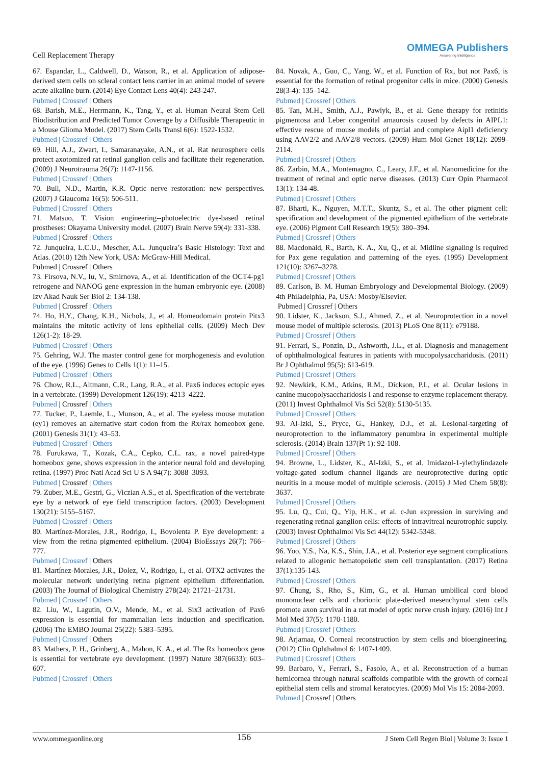Cell Replacement Therapy
OMMEGA Publishers
Answering Intelligence
67. Espandar, L., Caldwell, D., Watson, R., et al. Application of adipose-derived stem cells on scleral contact lens carrier in an animal model of severe acute alkaline burn. (2014) Eye Contact Lens 40(4): 243-247.
Pubmed | Crossref | Others
68. Barish, M.E., Herrmann, K., Tang, Y., et al. Human Neural Stem Cell Biodistribution and Predicted Tumor Coverage by a Diffusible Therapeutic in a Mouse Glioma Model. (2017) Stem Cells Transl 6(6): 1522-1532.
Pubmed | Crossref | Others
69. Hill, A.J., Zwart, I., Samaranayake, A.N., et al. Rat neurosphere cells protect axotomized rat retinal ganglion cells and facilitate their regeneration. (2009) J Neurotrauma 26(7): 1147-1156.
Pubmed | Crossref | Others
70. Bull, N.D., Martin, K.R. Optic nerve restoration: new perspectives. (2007) J Glaucoma 16(5): 506-511.
Pubmed | Crossref | Others
71. Matsuo, T. Vision engineering--photoelectric dye-based retinal prostheses: Okayama University model. (2007) Brain Nerve 59(4): 331-338.
Pubmed | Crossref | Others
72. Junqueira, L.C.U., Mescher, A.L. Junqueira’s Basic Histology: Text and Atlas. (2010) 12th New York, USA: McGraw-Hill Medical.
Pubmed | Crossref | Others
73. Firsova, N.V., Iu, V., Smirnova, A., et al. Identification of the OCT4-pg1 retrogene and NANOG gene expression in the human embryonic eye. (2008) Izv Akad Nauk Ser Biol 2: 134-138.
Pubmed | Crossref | Others
74. Ho, H.Y., Chang, K.H., Nichols, J., et al. Homeodomain protein Pitx3 maintains the mitotic activity of lens epithelial cells. (2009) Mech Dev 126(1-2): 18-29.
Pubmed | Crossref | Others
75. Gehring, W.J. The master control gene for morphogenesis and evolution of the eye. (1996) Genes to Cells 1(1): 11–15.
Pubmed | Crossref | Others
76. Chow, R.L., Altmann, C.R., Lang, R.A., et al. Pax6 induces ectopic eyes in a vertebrate. (1999) Development 126(19): 4213–4222.
Pubmed | Crossref | Others
77. Tucker, P., Laemle, L., Munson, A., et al. The eyeless mouse mutation (ey1) removes an alternative start codon from the Rx/rax homeobox gene. (2001) Genesis 31(1): 43–53.
Pubmed | Crossref | Others
78. Furukawa, T., Kozak, C.A., Cepko, C.L. rax, a novel paired-type homeobox gene, shows expression in the anterior neural fold and developing retina. (1997) Proc Natl Acad Sci U S A 94(7): 3088–3093.
Pubmed | Crossref | Others
79. Zuber, M.E., Gestri, G., Viczian A.S., et al. Specification of the vertebrate eye by a network of eye field transcription factors. (2003) Development 130(21): 5155–5167.
Pubmed | Crossref | Others
80. Martínez-Morales, J.R., Rodrigo, I., Bovolenta P. Eye development: a view from the retina pigmented epithelium. (2004) BioEssays 26(7): 766–777.
Pubmed | Crossref | Others
81. Martínez-Morales, J.R., Dolez, V., Rodrigo, I., et al. OTX2 activates the molecular network underlying retina pigment epithelium differentiation. (2003) The Journal of Biological Chemistry 278(24): 21721–21731.
Pubmed | Crossref | Others
82. Liu, W., Lagutin, O.V., Mende, M., et al. Six3 activation of Pax6 expression is essential for mammalian lens induction and specification. (2006) The EMBO Journal 25(22): 5383–5395.
Pubmed | Crossref | Others
83. Mathers, P. H., Grinberg, A., Mahon, K. A., et al. The Rx homeobox gene is essential for vertebrate eye development. (1997) Nature 387(6633): 603–607.
Pubmed | Crossref | Others
84. Novak, A., Guo, C., Yang, W., et al. Function of Rx, but not Pax6, is essential for the formation of retinal progenitor cells in mice. (2000) Genesis 28(3-4): 135–142.
Pubmed | Crossref | Others
85. Tan, M.H., Smith, A.J., Pawlyk, B., et al. Gene therapy for retinitis pigmentosa and Leber congenital amaurosis caused by defects in AIPL1: effective rescue of mouse models of partial and complete Aipl1 deficiency using AAV2/2 and AAV2/8 vectors. (2009) Hum Mol Genet 18(12): 2099-2114.
Pubmed | Crossref | Others
86. Zarbin, M.A., Montemagno, C., Leary, J.F., et al. Nanomedicine for the treatment of retinal and optic nerve diseases. (2013) Curr Opin Pharmacol 13(1): 134-48.
Pubmed | Crossref | Others
87. Bharti, K., Nguyen, M.T.T., Skuntz, S., et al. The other pigment cell: specification and development of the pigmented epithelium of the vertebrate eye. (2006) Pigment Cell Research 19(5): 380–394.
Pubmed | Crossref | Others
88. Macdonald, R., Barth, K. A., Xu, Q., et al. Midline signaling is required for Pax gene regulation and patterning of the eyes. (1995) Development 121(10): 3267–3278.
Pubmed | Crossref | Others
89. Carlson, B. M. Human Embryology and Developmental Biology. (2009) 4th Philadelphia, Pa, USA: Mosby/Elsevier.
Pubmed | Crossref | Others
90. Lidster, K., Jackson, S.J., Ahmed, Z., et al. Neuroprotection in a novel mouse model of multiple sclerosis. (2013) PLoS One 8(11): e79188.
Pubmed | Crossref | Others
91. Ferrari, S., Ponzin, D., Ashworth, J.L., et al. Diagnosis and management of ophthalmological features in patients with mucopolysaccharidosis. (2011) Br J Ophthalmol 95(5): 613-619.
Pubmed | Crossref | Others
92. Newkirk, K.M., Atkins, R.M., Dickson, P.I., et al. Ocular lesions in canine mucopolysaccharidosis I and response to enzyme replacement therapy. (2011) Invest Ophthalmol Vis Sci 52(8): 5130-5135.
Pubmed | Crossref | Others
93. Al-Izki, S., Pryce, G., Hankey, D.J., et al. Lesional-targeting of neuroprotection to the inflammatory penumbra in experimental multiple sclerosis. (2014) Brain 137(Pt 1): 92-108.
Pubmed | Crossref | Others
94. Browne, L., Lidster, K., Al-Izki, S., et al. Imidazol-1-ylethylindazole voltage-gated sodium channel ligands are neuroprotective during optic neuritis in a mouse model of multiple sclerosis. (2015) J Med Chem 58(8): 3637.
Pubmed | Crossref | Others
95. Lu, Q., Cui, Q., Yip, H.K., et al. c-Jun expression in surviving and regenerating retinal ganglion cells: effects of intravitreal neurotrophic supply. (2003) Invest Ophthalmol Vis Sci 44(12): 5342-5348.
Pubmed | Crossref | Others
96. Yoo, Y.S., Na, K.S., Shin, J.A., et al. Posterior eye segment complications related to allogenic hematopoietic stem cell transplantation. (2017) Retina 37(1):135-143.
Pubmed | Crossref | Others
97. Chung, S., Rho, S., Kim, G., et al. Human umbilical cord blood mononuclear cells and chorionic plate-derived mesenchymal stem cells promote axon survival in a rat model of optic nerve crush injury. (2016) Int J Mol Med 37(5): 1170-1180.
Pubmed | Crossref | Others
98. Arjamaa, O. Corneal reconstruction by stem cells and bioengineering. (2012) Clin Ophthalmol 6: 1407-1409.
Pubmed | Crossref | Others
99. Barbaro, V., Ferrari, S., Fasolo, A., et al. Reconstruction of a human hemicornea through natural scaffolds compatible with the growth of corneal epithelial stem cells and stromal keratocytes. (2009) Mol Vis 15: 2084-2093.
Pubmed | Crossref | Others
www.ommegaonline.org 156 J Stem Cell Regen Biol | Volume 3: Issue 1